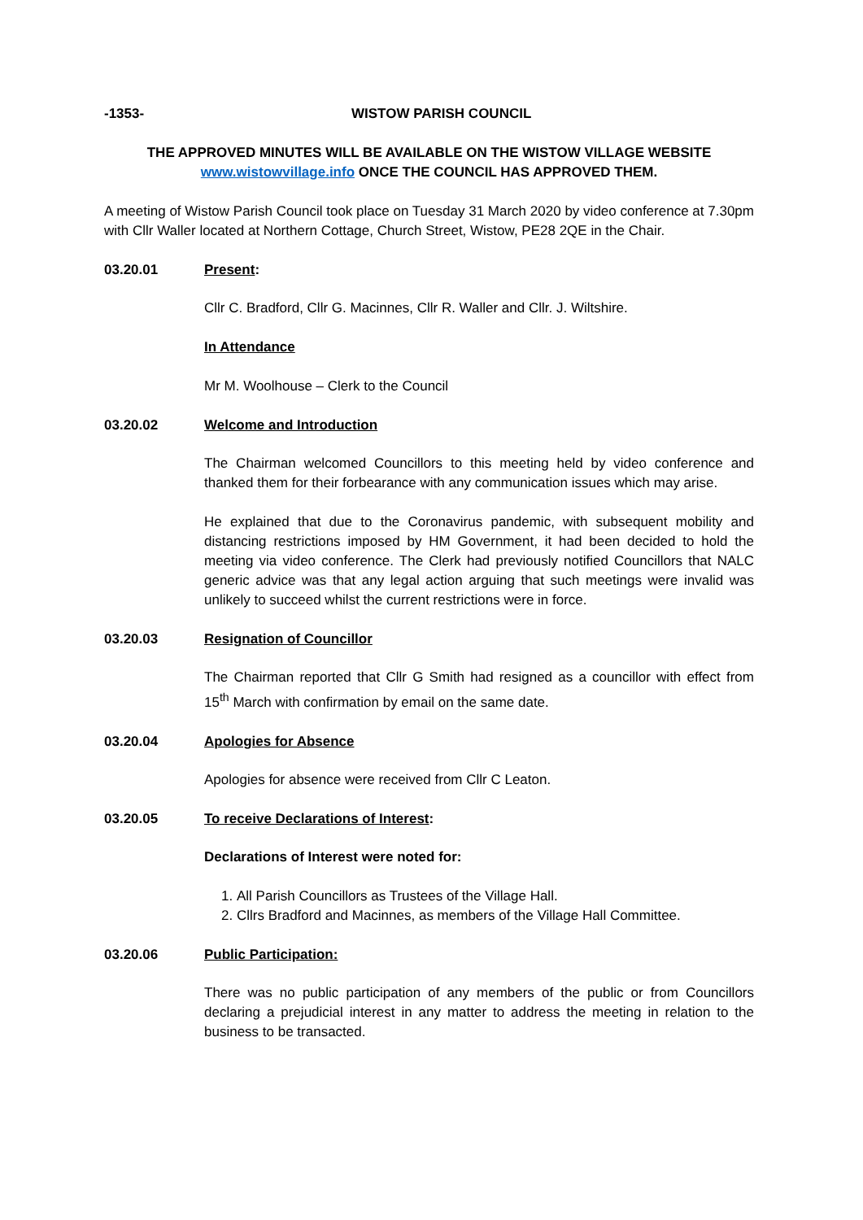-1353- WISTOW PARISH COUNCIL
THE APPROVED MINUTES WILL BE AVAILABLE ON THE WISTOW VILLAGE WEBSITE
www.wistowvillage.info ONCE THE COUNCIL HAS APPROVED THEM.
A meeting of Wistow Parish Council took place on Tuesday 31 March 2020 by video conference at 7.30pm with Cllr Waller located at Northern Cottage, Church Street, Wistow, PE28 2QE in the Chair.
03.20.01 Present:
Cllr C. Bradford, Cllr G. Macinnes, Cllr R. Waller and Cllr. J. Wiltshire.
In Attendance
Mr M. Woolhouse – Clerk to the Council
03.20.02 Welcome and Introduction
The Chairman welcomed Councillors to this meeting held by video conference and thanked them for their forbearance with any communication issues which may arise.
He explained that due to the Coronavirus pandemic, with subsequent mobility and distancing restrictions imposed by HM Government, it had been decided to hold the meeting via video conference. The Clerk had previously notified Councillors that NALC generic advice was that any legal action arguing that such meetings were invalid was unlikely to succeed whilst the current restrictions were in force.
03.20.03 Resignation of Councillor
The Chairman reported that Cllr G Smith had resigned as a councillor with effect from 15<sup>th</sup> March with confirmation by email on the same date.
03.20.04 Apologies for Absence
Apologies for absence were received from Cllr C Leaton.
03.20.05 To receive Declarations of Interest:
Declarations of Interest were noted for:
1. All Parish Councillors as Trustees of the Village Hall.
2. Cllrs Bradford and Macinnes, as members of the Village Hall Committee.
03.20.06 Public Participation:
There was no public participation of any members of the public or from Councillors declaring a prejudicial interest in any matter to address the meeting in relation to the business to be transacted.